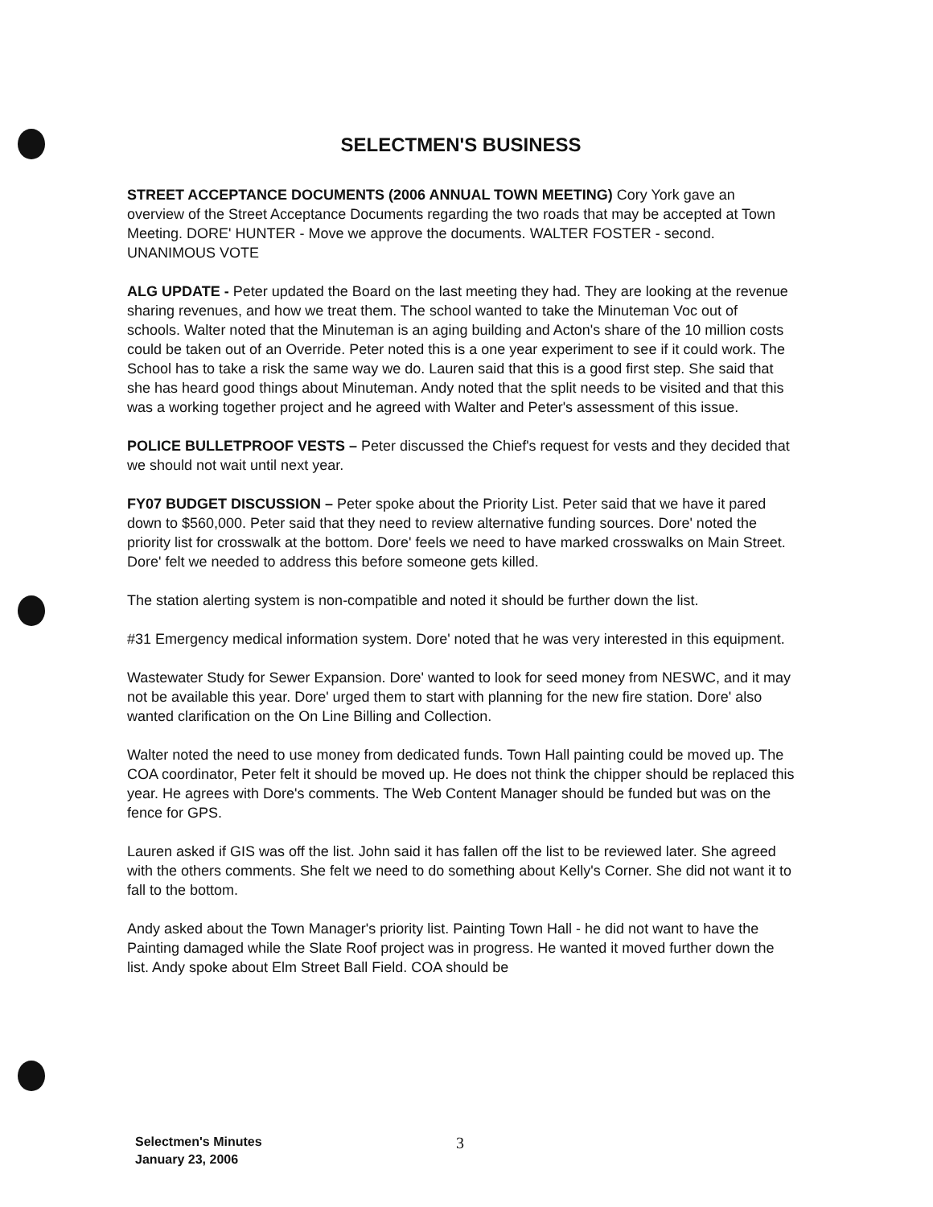SELECTMEN'S BUSINESS
STREET ACCEPTANCE DOCUMENTS (2006 ANNUAL TOWN MEETING) Cory York gave an overview of the Street Acceptance Documents regarding the two roads that may be accepted at Town Meeting. DORE' HUNTER - Move we approve the documents. WALTER FOSTER - second. UNANIMOUS VOTE
ALG UPDATE - Peter updated the Board on the last meeting they had. They are looking at the revenue sharing revenues, and how we treat them. The school wanted to take the Minuteman Voc out of schools. Walter noted that the Minuteman is an aging building and Acton's share of the 10 million costs could be taken out of an Override. Peter noted this is a one year experiment to see if it could work. The School has to take a risk the same way we do. Lauren said that this is a good first step. She said that she has heard good things about Minuteman. Andy noted that the split needs to be visited and that this was a working together project and he agreed with Walter and Peter's assessment of this issue.
POLICE BULLETPROOF VESTS – Peter discussed the Chief's request for vests and they decided that we should not wait until next year.
FY07 BUDGET DISCUSSION – Peter spoke about the Priority List. Peter said that we have it pared down to $560,000. Peter said that they need to review alternative funding sources. Dore' noted the priority list for crosswalk at the bottom. Dore' feels we need to have marked crosswalks on Main Street. Dore' felt we needed to address this before someone gets killed.
The station alerting system is non-compatible and noted it should be further down the list.
#31 Emergency medical information system. Dore' noted that he was very interested in this equipment.
Wastewater Study for Sewer Expansion. Dore' wanted to look for seed money from NESWC, and it may not be available this year. Dore' urged them to start with planning for the new fire station. Dore' also wanted clarification on the On Line Billing and Collection.
Walter noted the need to use money from dedicated funds. Town Hall painting could be moved up. The COA coordinator, Peter felt it should be moved up. He does not think the chipper should be replaced this year. He agrees with Dore's comments. The Web Content Manager should be funded but was on the fence for GPS.
Lauren asked if GIS was off the list. John said it has fallen off the list to be reviewed later. She agreed with the others comments. She felt we need to do something about Kelly's Corner. She did not want it to fall to the bottom.
Andy asked about the Town Manager's priority list. Painting Town Hall - he did not want to have the Painting damaged while the Slate Roof project was in progress. He wanted it moved further down the list. Andy spoke about Elm Street Ball Field. COA should be
Selectmen's Minutes
January 23, 2006
3